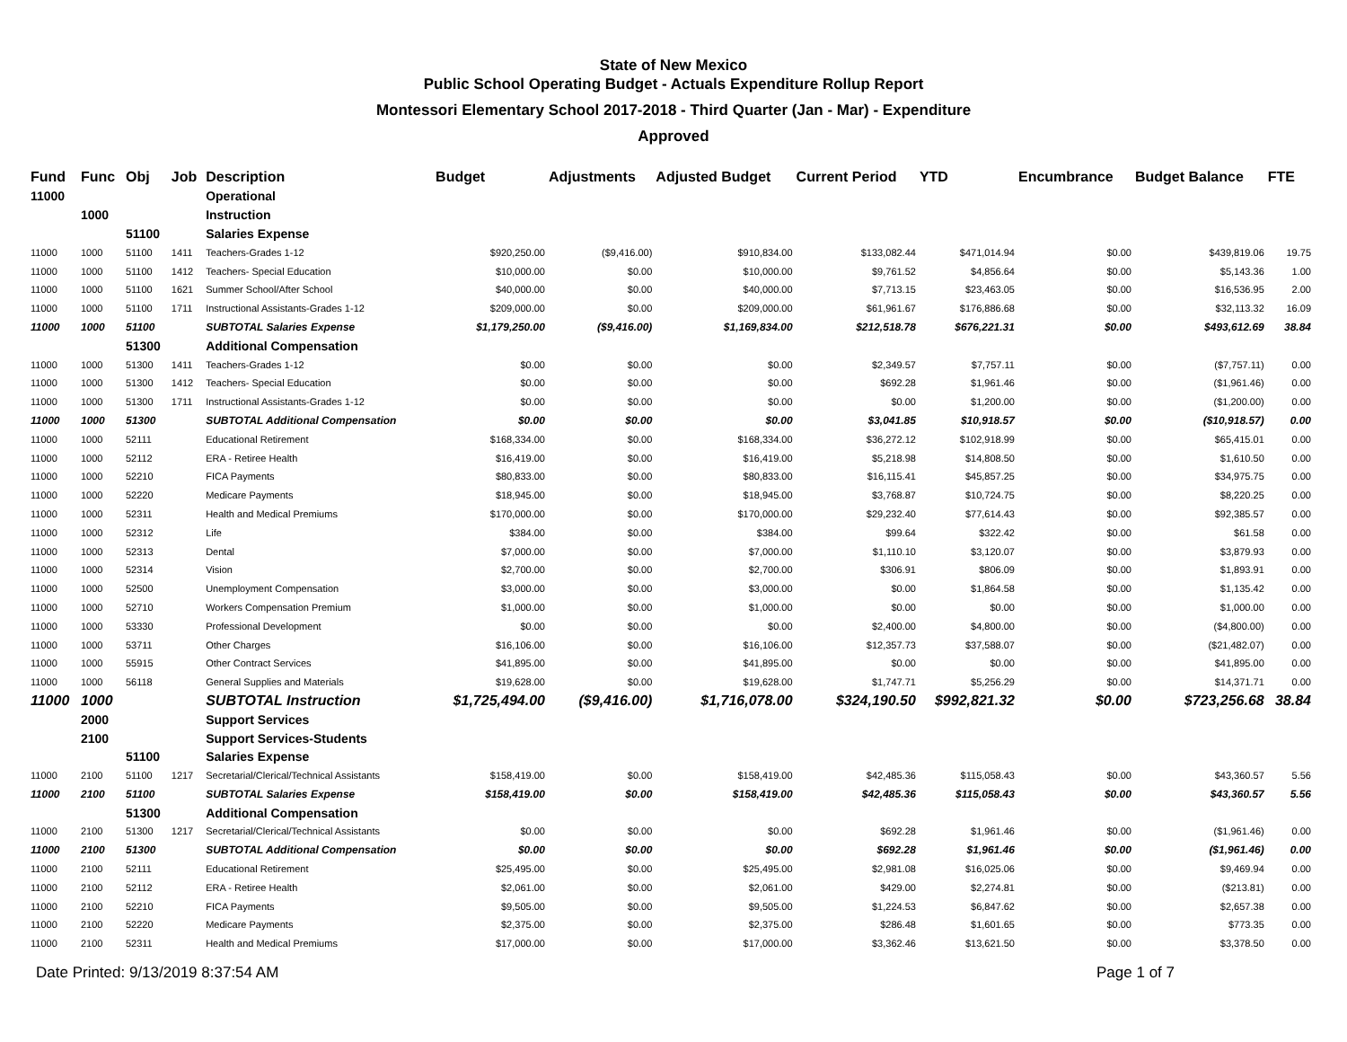State of New Mexico
Public School Operating Budget - Actuals Expenditure Rollup Report
Montessori Elementary School 2017-2018 - Third Quarter (Jan - Mar) - Expenditure
Approved
| Fund | Func | Obj | Job | Description | Budget | Adjustments | Adjusted Budget | Current Period | YTD | Encumbrance | Budget Balance | FTE |
| --- | --- | --- | --- | --- | --- | --- | --- | --- | --- | --- | --- | --- |
| 11000 | | | | Operational | | | | | | | | |
| | 1000 | | | Instruction | | | | | | | | |
| | | 51100 | | Salaries Expense | | | | | | | | |
| 11000 | 1000 | 51100 | 1411 | Teachers-Grades 1-12 | $920,250.00 | ($9,416.00) | $910,834.00 | $133,082.44 | $471,014.94 | $0.00 | $439,819.06 | 19.75 |
| 11000 | 1000 | 51100 | 1412 | Teachers- Special Education | $10,000.00 | $0.00 | $10,000.00 | $9,761.52 | $4,856.64 | $0.00 | $5,143.36 | 1.00 |
| 11000 | 1000 | 51100 | 1621 | Summer School/After School | $40,000.00 | $0.00 | $40,000.00 | $7,713.15 | $23,463.05 | $0.00 | $16,536.95 | 2.00 |
| 11000 | 1000 | 51100 | 1711 | Instructional Assistants-Grades 1-12 | $209,000.00 | $0.00 | $209,000.00 | $61,961.67 | $176,886.68 | $0.00 | $32,113.32 | 16.09 |
| 11000 | 1000 | 51100 | | SUBTOTAL Salaries Expense | $1,179,250.00 | ($9,416.00) | $1,169,834.00 | $212,518.78 | $676,221.31 | $0.00 | $493,612.69 | 38.84 |
| | | 51300 | | Additional Compensation | | | | | | | | |
| 11000 | 1000 | 51300 | 1411 | Teachers-Grades 1-12 | $0.00 | $0.00 | $0.00 | $2,349.57 | $7,757.11 | $0.00 | ($7,757.11) | 0.00 |
| 11000 | 1000 | 51300 | 1412 | Teachers- Special Education | $0.00 | $0.00 | $0.00 | $692.28 | $1,961.46 | $0.00 | ($1,961.46) | 0.00 |
| 11000 | 1000 | 51300 | 1711 | Instructional Assistants-Grades 1-12 | $0.00 | $0.00 | $0.00 | $0.00 | $1,200.00 | $0.00 | ($1,200.00) | 0.00 |
| 11000 | 1000 | 51300 | | SUBTOTAL Additional Compensation | $0.00 | $0.00 | $0.00 | $3,041.85 | $10,918.57 | $0.00 | ($10,918.57) | 0.00 |
| 11000 | 1000 | 52111 | | Educational Retirement | $168,334.00 | $0.00 | $168,334.00 | $36,272.12 | $102,918.99 | $0.00 | $65,415.01 | 0.00 |
| 11000 | 1000 | 52112 | | ERA - Retiree Health | $16,419.00 | $0.00 | $16,419.00 | $5,218.98 | $14,808.50 | $0.00 | $1,610.50 | 0.00 |
| 11000 | 1000 | 52210 | | FICA Payments | $80,833.00 | $0.00 | $80,833.00 | $16,115.41 | $45,857.25 | $0.00 | $34,975.75 | 0.00 |
| 11000 | 1000 | 52220 | | Medicare Payments | $18,945.00 | $0.00 | $18,945.00 | $3,768.87 | $10,724.75 | $0.00 | $8,220.25 | 0.00 |
| 11000 | 1000 | 52311 | | Health and Medical Premiums | $170,000.00 | $0.00 | $170,000.00 | $29,232.40 | $77,614.43 | $0.00 | $92,385.57 | 0.00 |
| 11000 | 1000 | 52312 | | Life | $384.00 | $0.00 | $384.00 | $99.64 | $322.42 | $0.00 | $61.58 | 0.00 |
| 11000 | 1000 | 52313 | | Dental | $7,000.00 | $0.00 | $7,000.00 | $1,110.10 | $3,120.07 | $0.00 | $3,879.93 | 0.00 |
| 11000 | 1000 | 52314 | | Vision | $2,700.00 | $0.00 | $2,700.00 | $306.91 | $806.09 | $0.00 | $1,893.91 | 0.00 |
| 11000 | 1000 | 52500 | | Unemployment Compensation | $3,000.00 | $0.00 | $3,000.00 | $0.00 | $1,864.58 | $0.00 | $1,135.42 | 0.00 |
| 11000 | 1000 | 52710 | | Workers Compensation Premium | $1,000.00 | $0.00 | $1,000.00 | $0.00 | $0.00 | $0.00 | $1,000.00 | 0.00 |
| 11000 | 1000 | 53330 | | Professional Development | $0.00 | $0.00 | $0.00 | $2,400.00 | $4,800.00 | $0.00 | ($4,800.00) | 0.00 |
| 11000 | 1000 | 53711 | | Other Charges | $16,106.00 | $0.00 | $16,106.00 | $12,357.73 | $37,588.07 | $0.00 | ($21,482.07) | 0.00 |
| 11000 | 1000 | 55915 | | Other Contract Services | $41,895.00 | $0.00 | $41,895.00 | $0.00 | $0.00 | $0.00 | $41,895.00 | 0.00 |
| 11000 | 1000 | 56118 | | General Supplies and Materials | $19,628.00 | $0.00 | $19,628.00 | $1,747.71 | $5,256.29 | $0.00 | $14,371.71 | 0.00 |
| 11000 | 1000 | | | SUBTOTAL Instruction | $1,725,494.00 | ($9,416.00) | $1,716,078.00 | $324,190.50 | $992,821.32 | $0.00 | $723,256.68 | 38.84 |
| | 2000 | | | Support Services | | | | | | | | |
| | 2100 | | | Support Services-Students | | | | | | | | |
| | | 51100 | | Salaries Expense | | | | | | | | |
| 11000 | 2100 | 51100 | 1217 | Secretarial/Clerical/Technical Assistants | $158,419.00 | $0.00 | $158,419.00 | $42,485.36 | $115,058.43 | $0.00 | $43,360.57 | 5.56 |
| 11000 | 2100 | 51100 | | SUBTOTAL Salaries Expense | $158,419.00 | $0.00 | $158,419.00 | $42,485.36 | $115,058.43 | $0.00 | $43,360.57 | 5.56 |
| | | 51300 | | Additional Compensation | | | | | | | | |
| 11000 | 2100 | 51300 | 1217 | Secretarial/Clerical/Technical Assistants | $0.00 | $0.00 | $0.00 | $692.28 | $1,961.46 | $0.00 | ($1,961.46) | 0.00 |
| 11000 | 2100 | 51300 | | SUBTOTAL Additional Compensation | $0.00 | $0.00 | $0.00 | $692.28 | $1,961.46 | $0.00 | ($1,961.46) | 0.00 |
| 11000 | 2100 | 52111 | | Educational Retirement | $25,495.00 | $0.00 | $25,495.00 | $2,981.08 | $16,025.06 | $0.00 | $9,469.94 | 0.00 |
| 11000 | 2100 | 52112 | | ERA - Retiree Health | $2,061.00 | $0.00 | $2,061.00 | $429.00 | $2,274.81 | $0.00 | ($213.81) | 0.00 |
| 11000 | 2100 | 52210 | | FICA Payments | $9,505.00 | $0.00 | $9,505.00 | $1,224.53 | $6,847.62 | $0.00 | $2,657.38 | 0.00 |
| 11000 | 2100 | 52220 | | Medicare Payments | $2,375.00 | $0.00 | $2,375.00 | $286.48 | $1,601.65 | $0.00 | $773.35 | 0.00 |
| 11000 | 2100 | 52311 | | Health and Medical Premiums | $17,000.00 | $0.00 | $17,000.00 | $3,362.46 | $13,621.50 | $0.00 | $3,378.50 | 0.00 |
Date Printed: 9/13/2019 8:37:54 AM Page 1 of 7